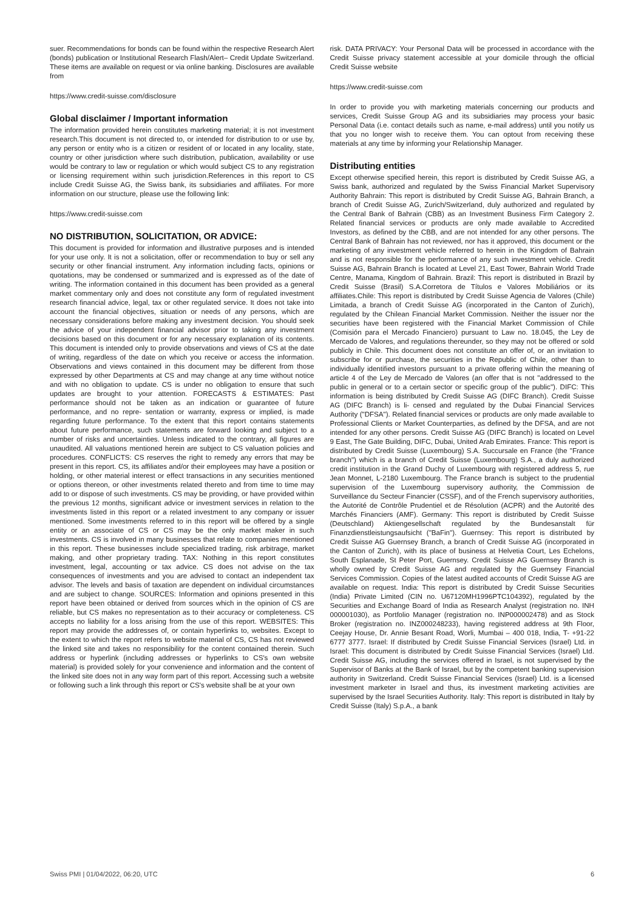suer. Recommendations for bonds can be found within the respective Research Alert (bonds) publication or Institutional Research Flash/Alert– Credit Update Switzerland. These items are available on request or via online banking. Disclosures are available from
https://www.credit-suisse.com/disclosure
Global disclaimer / Important information
The information provided herein constitutes marketing material; it is not investment research.This document is not directed to, or intended for distribution to or use by, any person or entity who is a citizen or resident of or located in any locality, state, country or other jurisdiction where such distribution, publication, availability or use would be contrary to law or regulation or which would subject CS to any registration or licensing requirement within such jurisdiction.References in this report to CS include Credit Suisse AG, the Swiss bank, its subsidiaries and affiliates. For more information on our structure, please use the following link:
https://www.credit-suisse.com
NO DISTRIBUTION, SOLICITATION, OR ADVICE:
This document is provided for information and illustrative purposes and is intended for your use only. It is not a solicitation, offer or recommendation to buy or sell any security or other financial instrument. Any information including facts, opinions or quotations, may be condensed or summarized and is expressed as of the date of writing. The information contained in this document has been provided as a general market commentary only and does not constitute any form of regulated investment research financial advice, legal, tax or other regulated service. It does not take into account the financial objectives, situation or needs of any persons, which are necessary considerations before making any investment decision. You should seek the advice of your independent financial advisor prior to taking any investment decisions based on this document or for any necessary explanation of its contents. This document is intended only to provide observations and views of CS at the date of writing, regardless of the date on which you receive or access the information. Observations and views contained in this document may be different from those expressed by other Departments at CS and may change at any time without notice and with no obligation to update. CS is under no obligation to ensure that such updates are brought to your attention. FORECASTS & ESTIMATES: Past performance should not be taken as an indication or guarantee of future performance, and no repre- sentation or warranty, express or implied, is made regarding future performance. To the extent that this report contains statements about future performance, such statements are forward looking and subject to a number of risks and uncertainties. Unless indicated to the contrary, all figures are unaudited. All valuations mentioned herein are subject to CS valuation policies and procedures. CONFLICTS: CS reserves the right to remedy any errors that may be present in this report. CS, its affiliates and/or their employees may have a position or holding, or other material interest or effect transactions in any securities mentioned or options thereon, or other investments related thereto and from time to time may add to or dispose of such investments. CS may be providing, or have provided within the previous 12 months, significant advice or investment services in relation to the investments listed in this report or a related investment to any company or issuer mentioned. Some investments referred to in this report will be offered by a single entity or an associate of CS or CS may be the only market maker in such investments. CS is involved in many businesses that relate to companies mentioned in this report. These businesses include specialized trading, risk arbitrage, market making, and other proprietary trading. TAX: Nothing in this report constitutes investment, legal, accounting or tax advice. CS does not advise on the tax consequences of investments and you are advised to contact an independent tax advisor. The levels and basis of taxation are dependent on individual circumstances and are subject to change. SOURCES: Information and opinions presented in this report have been obtained or derived from sources which in the opinion of CS are reliable, but CS makes no representation as to their accuracy or completeness. CS accepts no liability for a loss arising from the use of this report. WEBSITES: This report may provide the addresses of, or contain hyperlinks to, websites. Except to the extent to which the report refers to website material of CS, CS has not reviewed the linked site and takes no responsibility for the content contained therein. Such address or hyperlink (including addresses or hyperlinks to CS's own website material) is provided solely for your convenience and information and the content of the linked site does not in any way form part of this report. Accessing such a website or following such a link through this report or CS's website shall be at your own
risk. DATA PRIVACY: Your Personal Data will be processed in accordance with the Credit Suisse privacy statement accessible at your domicile through the official Credit Suisse website
https://www.credit-suisse.com
In order to provide you with marketing materials concerning our products and services, Credit Suisse Group AG and its subsidiaries may process your basic Personal Data (i.e. contact details such as name, e-mail address) until you notify us that you no longer wish to receive them. You can optout from receiving these materials at any time by informing your Relationship Manager.
Distributing entities
Except otherwise specified herein, this report is distributed by Credit Suisse AG, a Swiss bank, authorized and regulated by the Swiss Financial Market Supervisory Authority Bahrain: This report is distributed by Credit Suisse AG, Bahrain Branch, a branch of Credit Suisse AG, Zurich/Switzerland, duly authorized and regulated by the Central Bank of Bahrain (CBB) as an Investment Business Firm Category 2. Related financial services or products are only made available to Accredited Investors, as defined by the CBB, and are not intended for any other persons. The Central Bank of Bahrain has not reviewed, nor has it approved, this document or the marketing of any investment vehicle referred to herein in the Kingdom of Bahrain and is not responsible for the performance of any such investment vehicle. Credit Suisse AG, Bahrain Branch is located at Level 21, East Tower, Bahrain World Trade Centre, Manama, Kingdom of Bahrain. Brazil: This report is distributed in Brazil by Credit Suisse (Brasil) S.A.Corretora de Títulos e Valores Mobiliários or its affiliates.Chile: This report is distributed by Credit Suisse Agencia de Valores (Chile) Limitada, a branch of Credit Suisse AG (incorporated in the Canton of Zurich), regulated by the Chilean Financial Market Commission. Neither the issuer nor the securities have been registered with the Financial Market Commission of Chile (Comisión para el Mercado Financiero) pursuant to Law no. 18.045, the Ley de Mercado de Valores, and regulations thereunder, so they may not be offered or sold publicly in Chile. This document does not constitute an offer of, or an invitation to subscribe for or purchase, the securities in the Republic of Chile, other than to individually identified investors pursuant to a private offering within the meaning of article 4 of the Ley de Mercado de Valores (an offer that is not "addressed to the public in general or to a certain sector or specific group of the public"). DIFC: This information is being distributed by Credit Suisse AG (DIFC Branch). Credit Suisse AG (DIFC Branch) is li- censed and regulated by the Dubai Financial Services Authority ("DFSA"). Related financial services or products are only made available to Professional Clients or Market Counterparties, as defined by the DFSA, and are not intended for any other persons. Credit Suisse AG (DIFC Branch) is located on Level 9 East, The Gate Building, DIFC, Dubai, United Arab Emirates. France: This report is distributed by Credit Suisse (Luxembourg) S.A. Succursale en France (the "France branch") which is a branch of Credit Suisse (Luxembourg) S.A., a duly authorized credit institution in the Grand Duchy of Luxembourg with registered address 5, rue Jean Monnet, L-2180 Luxembourg. The France branch is subject to the prudential supervision of the Luxembourg supervisory authority, the Commission de Surveillance du Secteur Financier (CSSF), and of the French supervisory authorities, the Autorité de Contrôle Prudentiel et de Résolution (ACPR) and the Autorité des Marchés Financiers (AMF). Germany: This report is distributed by Credit Suisse (Deutschland) Aktiengesellschaft regulated by the Bundesanstalt für Finanzdienstleistungsaufsicht ("BaFin"). Guernsey: This report is distributed by Credit Suisse AG Guernsey Branch, a branch of Credit Suisse AG (incorporated in the Canton of Zurich), with its place of business at Helvetia Court, Les Echelons, South Esplanade, St Peter Port, Guernsey. Credit Suisse AG Guernsey Branch is wholly owned by Credit Suisse AG and regulated by the Guernsey Financial Services Commission. Copies of the latest audited accounts of Credit Suisse AG are available on request. India: This report is distributed by Credit Suisse Securities (India) Private Limited (CIN no. U67120MH1996PTC104392), regulated by the Securities and Exchange Board of India as Research Analyst (registration no. INH 000001030), as Portfolio Manager (registration no. INP000002478) and as Stock Broker (registration no. INZ000248233), having registered address at 9th Floor, Ceejay House, Dr. Annie Besant Road, Worli, Mumbai – 400 018, India, T- +91-22 6777 3777. Israel: If distributed by Credit Suisse Financial Services (Israel) Ltd. in Israel: This document is distributed by Credit Suisse Financial Services (Israel) Ltd. Credit Suisse AG, including the services offered in Israel, is not supervised by the Supervisor of Banks at the Bank of Israel, but by the competent banking supervision authority in Switzerland. Credit Suisse Financial Services (Israel) Ltd. is a licensed investment marketer in Israel and thus, its investment marketing activities are supervised by the Israel Securities Authority. Italy: This report is distributed in Italy by Credit Suisse (Italy) S.p.A., a bank
Swiss PMI | 01/04/2022, 06:20, UTC 6